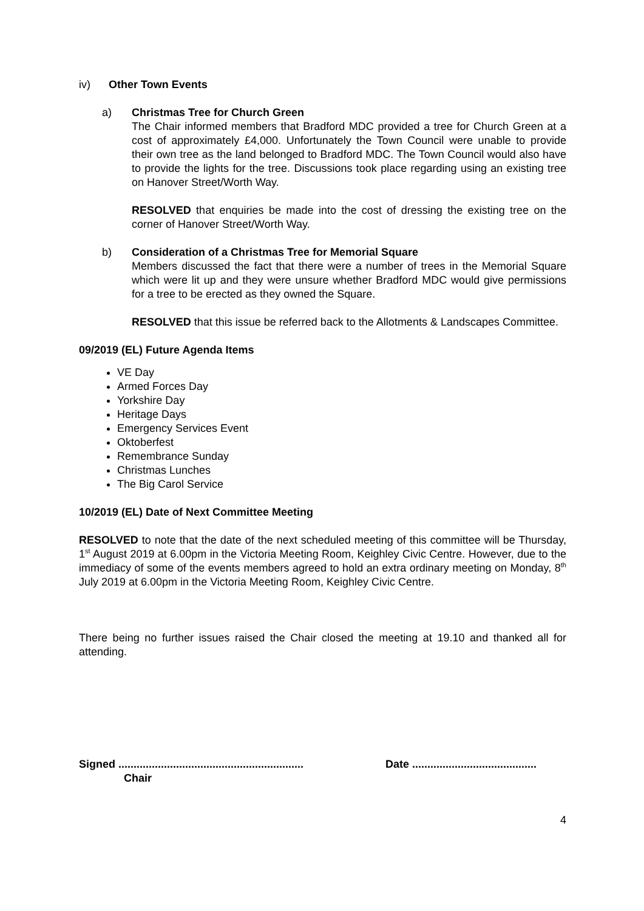iv) Other Town Events
a) Christmas Tree for Church Green
The Chair informed members that Bradford MDC provided a tree for Church Green at a cost of approximately £4,000. Unfortunately the Town Council were unable to provide their own tree as the land belonged to Bradford MDC. The Town Council would also have to provide the lights for the tree. Discussions took place regarding using an existing tree on Hanover Street/Worth Way.
RESOLVED that enquiries be made into the cost of dressing the existing tree on the corner of Hanover Street/Worth Way.
b) Consideration of a Christmas Tree for Memorial Square
Members discussed the fact that there were a number of trees in the Memorial Square which were lit up and they were unsure whether Bradford MDC would give permissions for a tree to be erected as they owned the Square.
RESOLVED that this issue be referred back to the Allotments & Landscapes Committee.
09/2019 (EL) Future Agenda Items
VE Day
Armed Forces Day
Yorkshire Day
Heritage Days
Emergency Services Event
Oktoberfest
Remembrance Sunday
Christmas Lunches
The Big Carol Service
10/2019 (EL) Date of Next Committee Meeting
RESOLVED to note that the date of the next scheduled meeting of this committee will be Thursday, 1<sup>st</sup> August 2019 at 6.00pm in the Victoria Meeting Room, Keighley Civic Centre. However, due to the immediacy of some of the events members agreed to hold an extra ordinary meeting on Monday, 8<sup>th</sup> July 2019 at 6.00pm in the Victoria Meeting Room, Keighley Civic Centre.
There being no further issues raised the Chair closed the meeting at 19.10 and thanked all for attending.
Signed ............................................................. Date .........................................
Chair
4